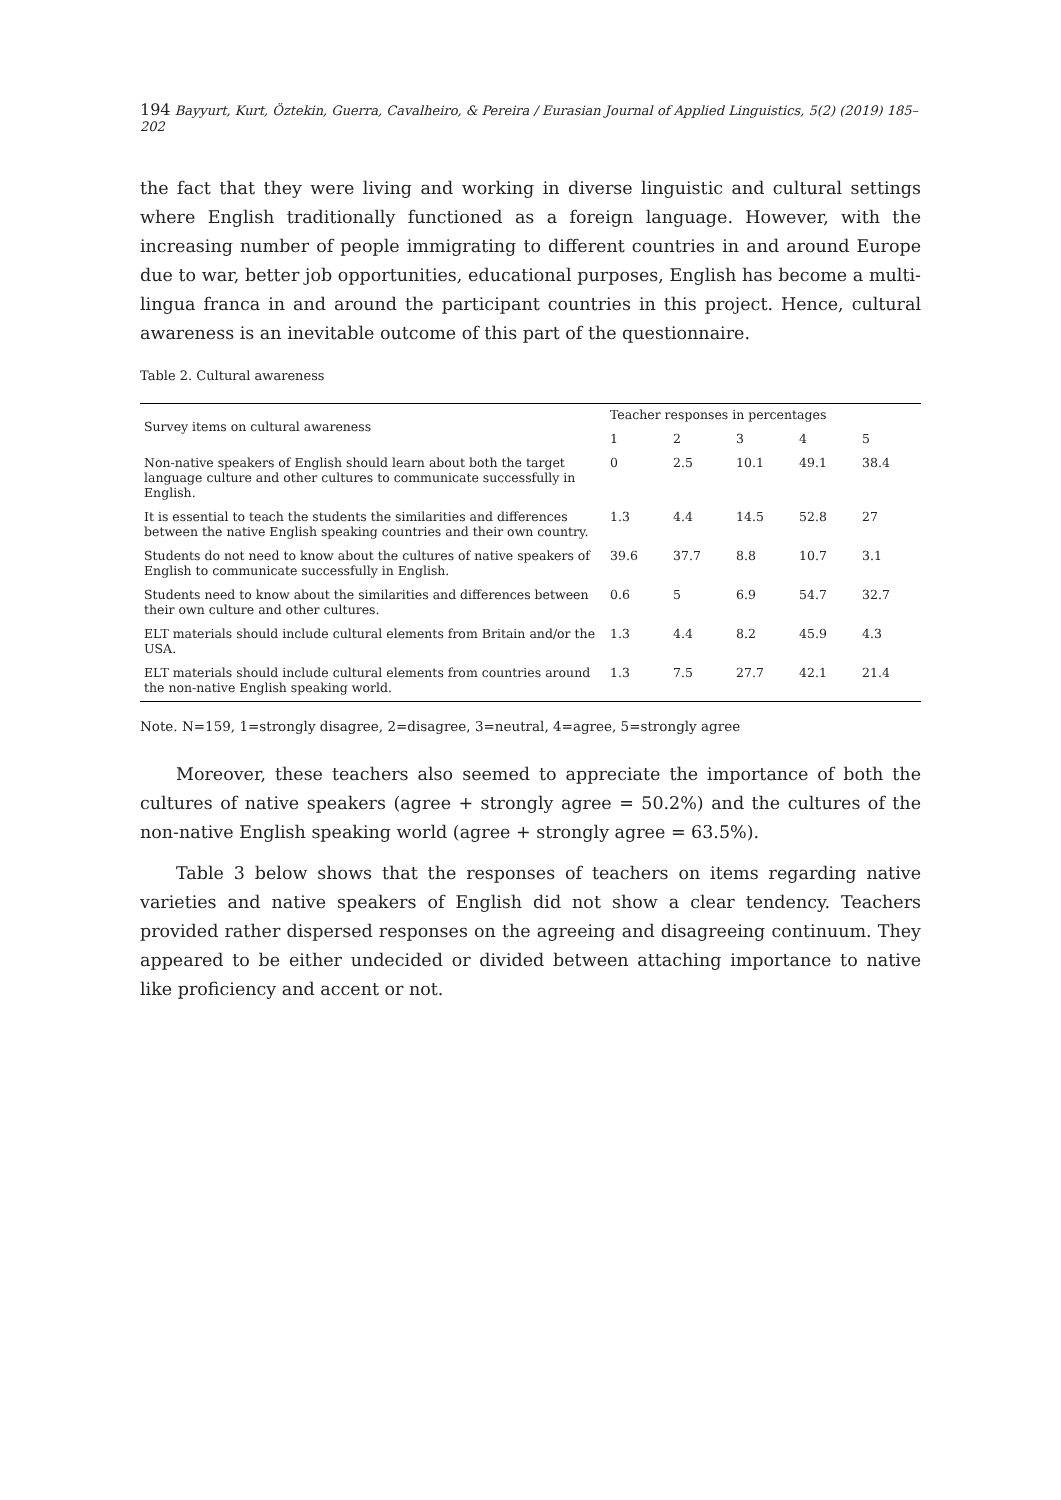194 Bayyurt, Kurt, Öztekin, Guerra, Cavalheiro, & Pereira / Eurasian Journal of Applied Linguistics, 5(2) (2019) 185–202
the fact that they were living and working in diverse linguistic and cultural settings where English traditionally functioned as a foreign language. However, with the increasing number of people immigrating to different countries in and around Europe due to war, better job opportunities, educational purposes, English has become a multi-lingua franca in and around the participant countries in this project. Hence, cultural awareness is an inevitable outcome of this part of the questionnaire.
Table 2. Cultural awareness
| Survey items on cultural awareness | Teacher responses in percentages | | | | |
| --- | --- | --- | --- | --- | --- |
| | 1 | 2 | 3 | 4 | 5 |
| Non-native speakers of English should learn about both the target language culture and other cultures to communicate successfully in English. | 0 | 2.5 | 10.1 | 49.1 | 38.4 |
| It is essential to teach the students the similarities and differences between the native English speaking countries and their own country. | 1.3 | 4.4 | 14.5 | 52.8 | 27 |
| Students do not need to know about the cultures of native speakers of English to communicate successfully in English. | 39.6 | 37.7 | 8.8 | 10.7 | 3.1 |
| Students need to know about the similarities and differences between their own culture and other cultures. | 0.6 | 5 | 6.9 | 54.7 | 32.7 |
| ELT materials should include cultural elements from Britain and/or the USA. | 1.3 | 4.4 | 8.2 | 45.9 | 4.3 |
| ELT materials should include cultural elements from countries around the non-native English speaking world. | 1.3 | 7.5 | 27.7 | 42.1 | 21.4 |
Note. N=159, 1=strongly disagree, 2=disagree, 3=neutral, 4=agree, 5=strongly agree
Moreover, these teachers also seemed to appreciate the importance of both the cultures of native speakers (agree + strongly agree = 50.2%) and the cultures of the non-native English speaking world (agree + strongly agree = 63.5%).
Table 3 below shows that the responses of teachers on items regarding native varieties and native speakers of English did not show a clear tendency. Teachers provided rather dispersed responses on the agreeing and disagreeing continuum. They appeared to be either undecided or divided between attaching importance to native like proficiency and accent or not.